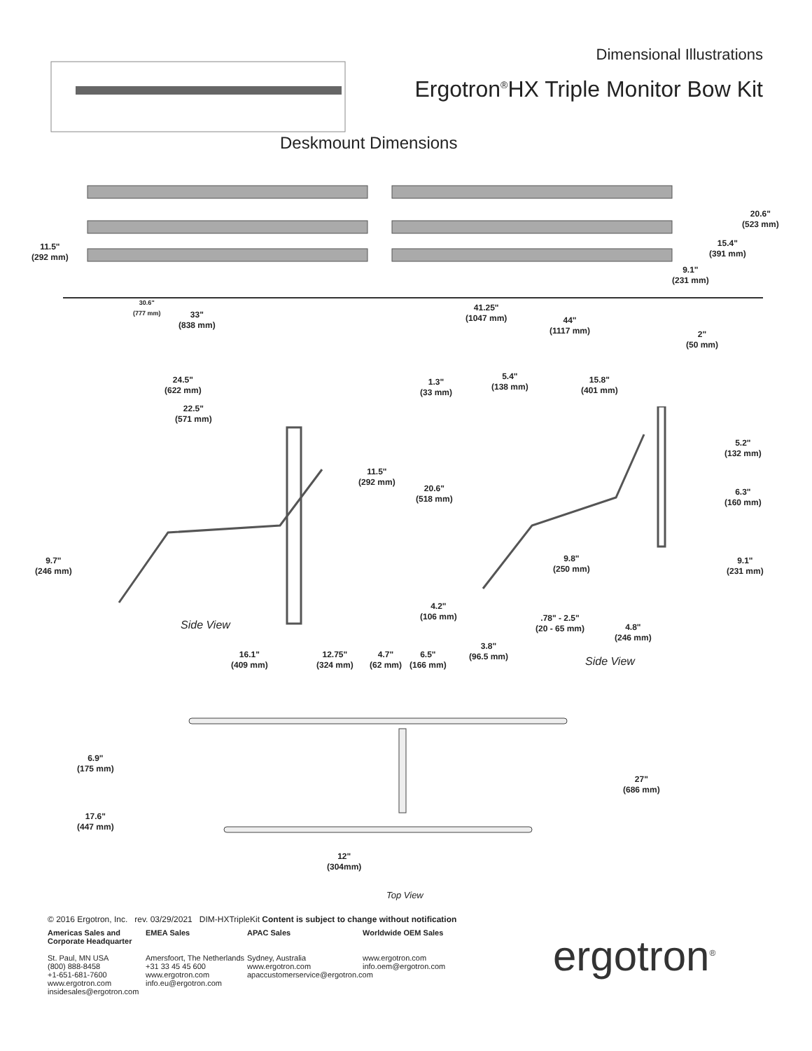Dimensional Illustrations
Ergotron<sup>®</sup>HX Triple Monitor Bow Kit
Deskmount Dimensions
11.5"
(292 mm)
30.6"
(777 mm)
33"
(838 mm)
41.25"
(1047 mm)
44"
(1117 mm)
20.6"
(523 mm)
15.4"
(391 mm)
9.1"
(231 mm)
2"
(50 mm)
24.5"
(622 mm)
22.5"
(571 mm)
11.5"
(292 mm)
20.6"
(518 mm)
9.7"
(246 mm)
Side View
1.3"
(33 mm)
5.4"
(138 mm)
15.8"
(401 mm)
5.2"
(132 mm)
6.3"
(160 mm)
9.8"
(250 mm)
9.1"
(231 mm)
4.2"
(106 mm)
.78" - 2.5"
(20 - 65 mm)
4.8"
(246 mm)
3.8"
(96.5 mm)
Side View
16.1"
(409 mm)
12.75"
(324 mm)
4.7"
(62 mm)
6.5"
(166 mm)
6.9"
(175 mm)
27"
(686 mm)
17.6"
(447 mm)
12"
(304mm)
Top View
© 2016 Ergotron, Inc. rev. 03/29/2021 DIM-HXTripleKit Content is subject to change without notification
Americas Sales and
Corporate Headquarter
St. Paul, MN USA
(800) 888-8458
+1-651-681-7600
www.ergotron.com
insidesales@ergotron.com
EMEA Sales
Amersfoort, The Netherlands
+31 33 45 45 600
www.ergotron.com
info.eu@ergotron.com
APAC Sales
Sydney, Australia
www.ergotron.com
apaccustomerservice@ergotron.com
Worldwide OEM Sales
www.ergotron.com
info.oem@ergotron.com
ergotron<sup>®</sup>